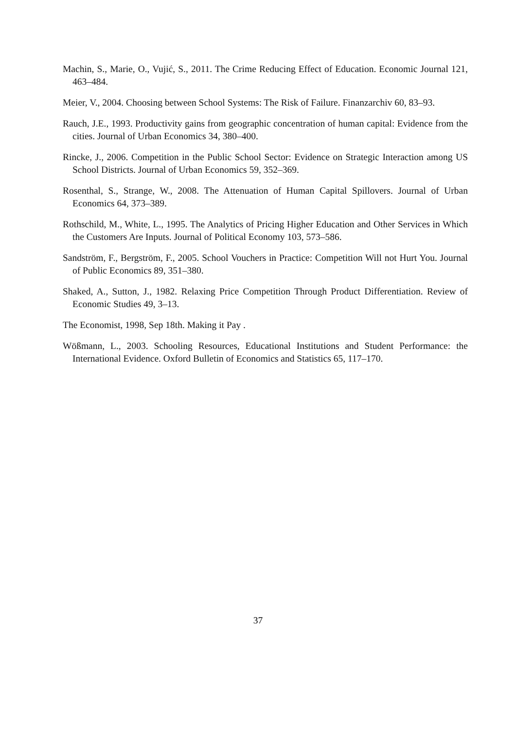Machin, S., Marie, O., Vujić, S., 2011. The Crime Reducing Effect of Education. Economic Journal 121, 463–484.
Meier, V., 2004. Choosing between School Systems: The Risk of Failure. Finanzarchiv 60, 83–93.
Rauch, J.E., 1993. Productivity gains from geographic concentration of human capital: Evidence from the cities. Journal of Urban Economics 34, 380–400.
Rincke, J., 2006. Competition in the Public School Sector: Evidence on Strategic Interaction among US School Districts. Journal of Urban Economics 59, 352–369.
Rosenthal, S., Strange, W., 2008. The Attenuation of Human Capital Spillovers. Journal of Urban Economics 64, 373–389.
Rothschild, M., White, L., 1995. The Analytics of Pricing Higher Education and Other Services in Which the Customers Are Inputs. Journal of Political Economy 103, 573–586.
Sandström, F., Bergström, F., 2005. School Vouchers in Practice: Competition Will not Hurt You. Journal of Public Economics 89, 351–380.
Shaked, A., Sutton, J., 1982. Relaxing Price Competition Through Product Differentiation. Review of Economic Studies 49, 3–13.
The Economist, 1998, Sep 18th. Making it Pay .
Wößmann, L., 2003. Schooling Resources, Educational Institutions and Student Performance: the International Evidence. Oxford Bulletin of Economics and Statistics 65, 117–170.
37